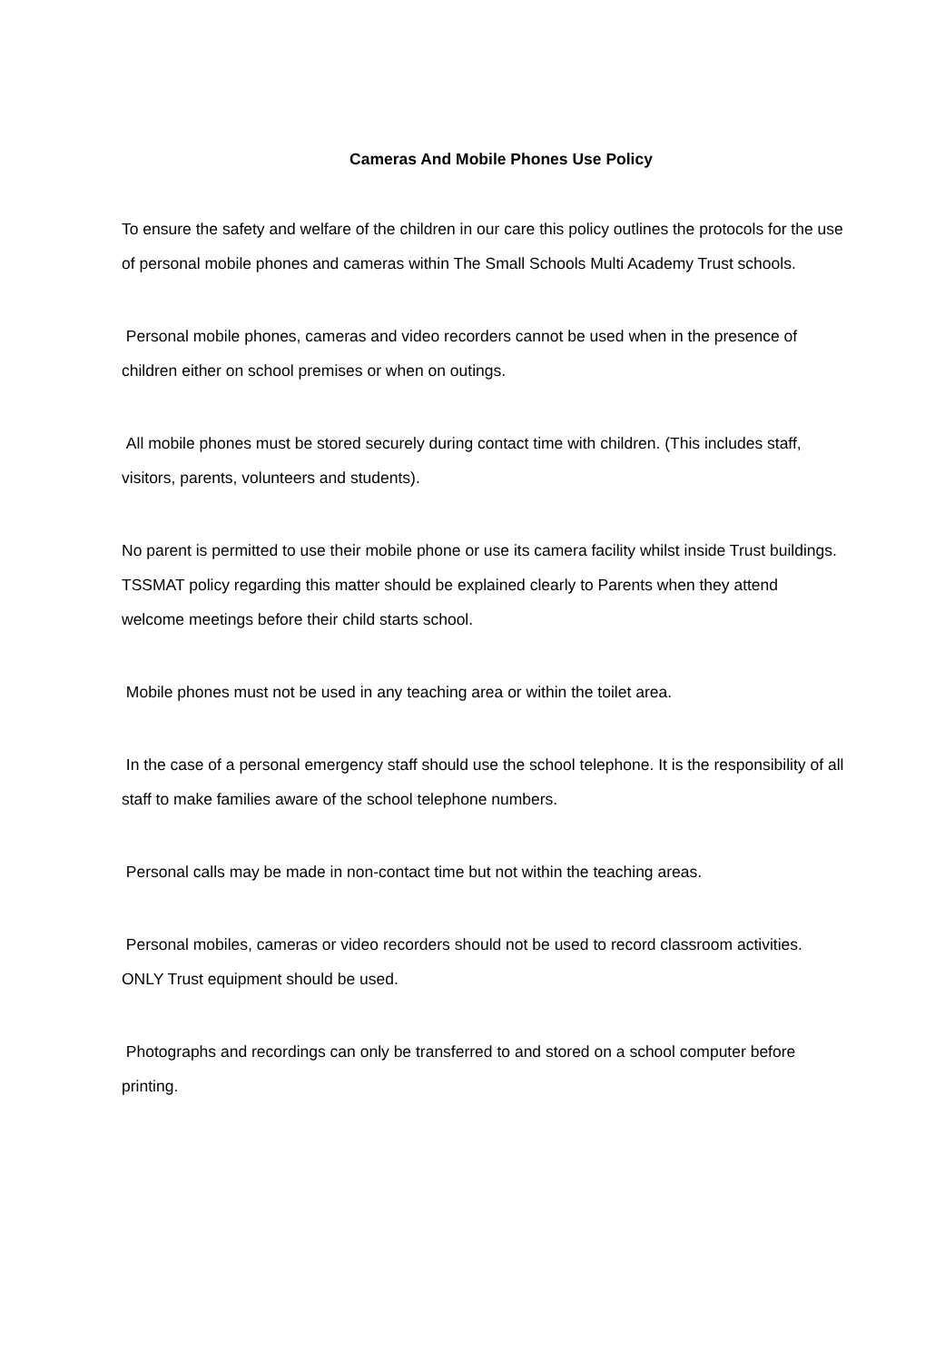Cameras And Mobile Phones Use Policy
To ensure the safety and welfare of the children in our care this policy outlines the protocols for the use of personal mobile phones and cameras within The Small Schools Multi Academy Trust schools.
Personal mobile phones, cameras and video recorders cannot be used when in the presence of children either on school premises or when on outings.
All mobile phones must be stored securely during contact time with children. (This includes staff, visitors, parents, volunteers and students).
No parent is permitted to use their mobile phone or use its camera facility whilst inside Trust buildings. TSSMAT policy regarding this matter should be explained clearly to Parents when they attend welcome meetings before their child starts school.
Mobile phones must not be used in any teaching area or within the toilet area.
In the case of a personal emergency staff should use the school telephone. It is the responsibility of all staff to make families aware of the school telephone numbers.
Personal calls may be made in non-contact time but not within the teaching areas.
Personal mobiles, cameras or video recorders should not be used to record classroom activities. ONLY Trust equipment should be used.
Photographs and recordings can only be transferred to and stored on a school computer before printing.